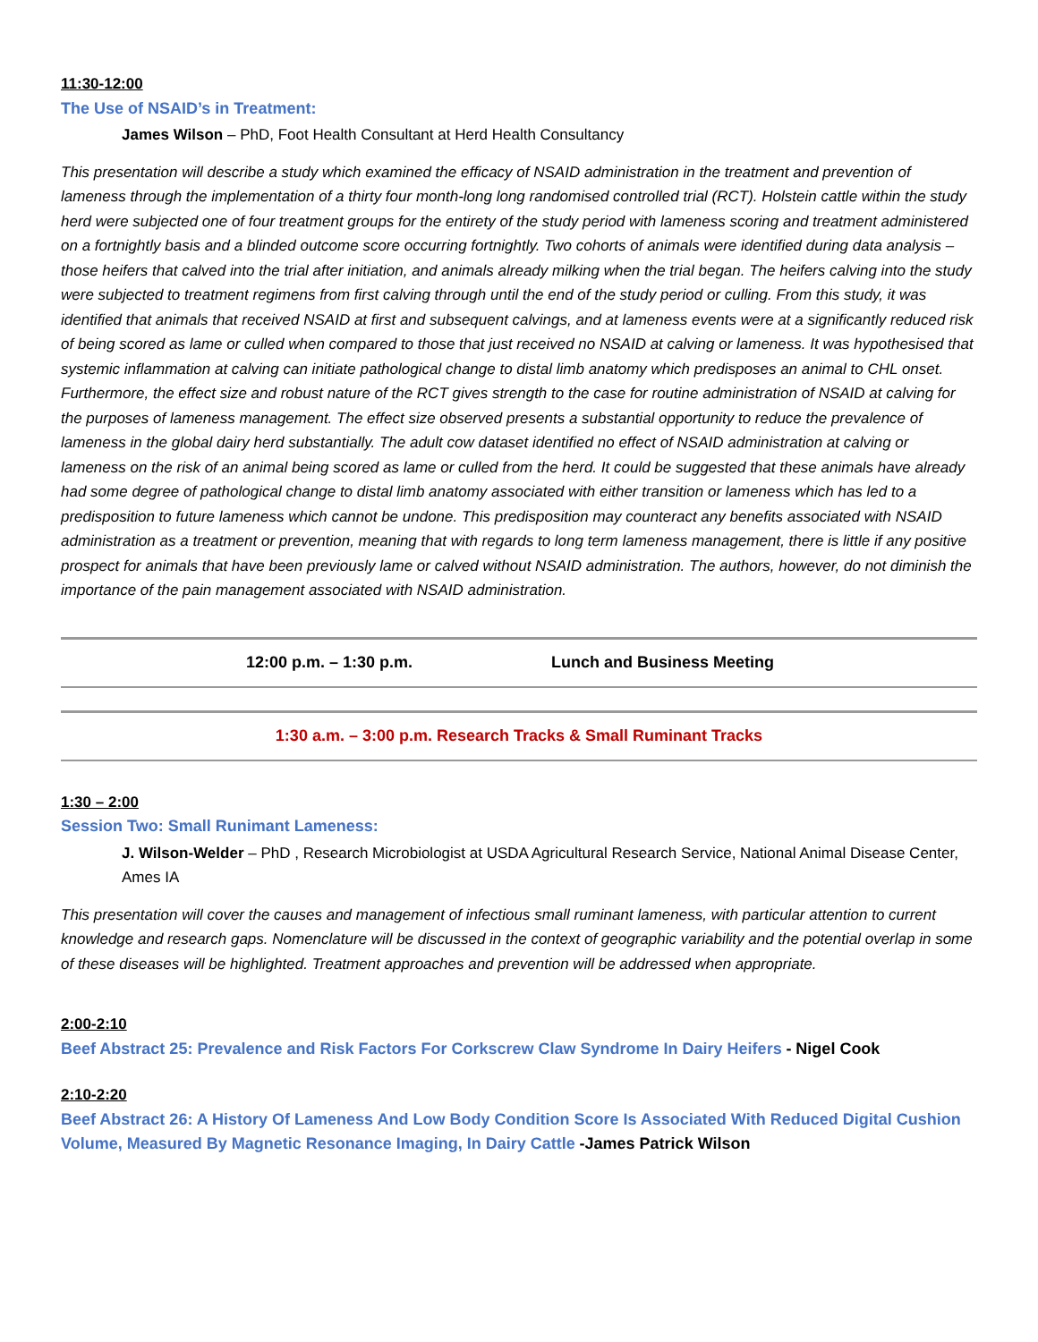11:30-12:00
The Use of NSAID’s in Treatment:
James Wilson – PhD, Foot Health Consultant at Herd Health Consultancy
This presentation will describe a study which examined the efficacy of NSAID administration in the treatment and prevention of lameness through the implementation of a thirty four month-long long randomised controlled trial (RCT). Holstein cattle within the study herd were subjected one of four treatment groups for the entirety of the study period with lameness scoring and treatment administered on a fortnightly basis and a blinded outcome score occurring fortnightly. Two cohorts of animals were identified during data analysis – those heifers that calved into the trial after initiation, and animals already milking when the trial began. The heifers calving into the study were subjected to treatment regimens from first calving through until the end of the study period or culling. From this study, it was identified that animals that received NSAID at first and subsequent calvings, and at lameness events were at a significantly reduced risk of being scored as lame or culled when compared to those that just received no NSAID at calving or lameness. It was hypothesised that systemic inflammation at calving can initiate pathological change to distal limb anatomy which predisposes an animal to CHL onset. Furthermore, the effect size and robust nature of the RCT gives strength to the case for routine administration of NSAID at calving for the purposes of lameness management. The effect size observed presents a substantial opportunity to reduce the prevalence of lameness in the global dairy herd substantially. The adult cow dataset identified no effect of NSAID administration at calving or lameness on the risk of an animal being scored as lame or culled from the herd. It could be suggested that these animals have already had some degree of pathological change to distal limb anatomy associated with either transition or lameness which has led to a predisposition to future lameness which cannot be undone. This predisposition may counteract any benefits associated with NSAID administration as a treatment or prevention, meaning that with regards to long term lameness management, there is little if any positive prospect for animals that have been previously lame or calved without NSAID administration. The authors, however, do not diminish the importance of the pain management associated with NSAID administration.
12:00 p.m. – 1:30 p.m. Lunch and Business Meeting
1:30 a.m. – 3:00 p.m. Research Tracks & Small Ruminant Tracks
1:30 – 2:00
Session Two: Small Runimant Lameness:
J. Wilson-Welder – PhD , Research Microbiologist at USDA Agricultural Research Service, National Animal Disease Center, Ames IA
This presentation will cover the causes and management of infectious small ruminant lameness, with particular attention to current knowledge and research gaps. Nomenclature will be discussed in the context of geographic variability and the potential overlap in some of these diseases will be highlighted. Treatment approaches and prevention will be addressed when appropriate.
2:00-2:10
Beef Abstract 25: Prevalence and Risk Factors For Corkscrew Claw Syndrome In Dairy Heifers - Nigel Cook
2:10-2:20
Beef Abstract 26: A History Of Lameness And Low Body Condition Score Is Associated With Reduced Digital Cushion Volume, Measured By Magnetic Resonance Imaging, In Dairy Cattle -James Patrick Wilson